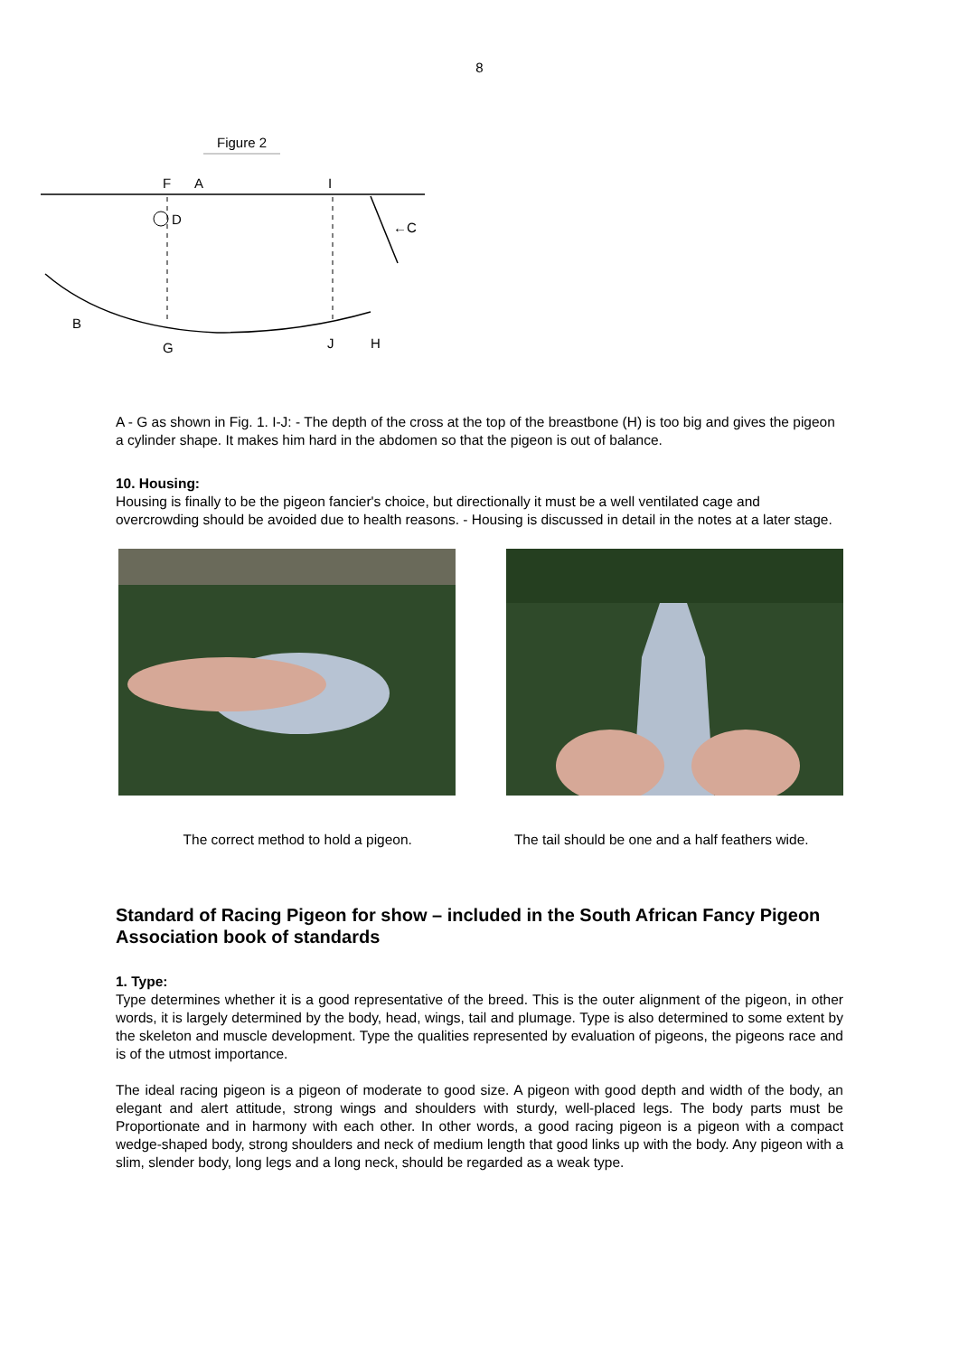8
Figure 2
F
A
I
D
←C
B
G
J
H
A - G as shown in Fig. 1. I-J: - The depth of the cross at the top of the breastbone (H) is too big and gives the pigeon a cylinder shape. It makes him hard in the abdomen so that the pigeon is out of balance.
10. Housing:
Housing is finally to be the pigeon fancier's choice, but directionally it must be a well ventilated cage and overcrowding should be avoided due to health reasons. - Housing is discussed in detail in the notes at a later stage.
The correct method to hold a pigeon.
The tail should be one and a half feathers wide.
Standard of Racing Pigeon for show – included in the South African Fancy Pigeon Association book of standards
1. Type:
Type determines whether it is a good representative of the breed. This is the outer alignment of the pigeon, in other words, it is largely determined by the body, head, wings, tail and plumage. Type is also determined to some extent by the skeleton and muscle development. Type the qualities represented by evaluation of pigeons, the pigeons race and is of the utmost importance.
The ideal racing pigeon is a pigeon of moderate to good size. A pigeon with good depth and width of the body, an elegant and alert attitude, strong wings and shoulders with sturdy, well-placed legs. The body parts must be Proportionate and in harmony with each other. In other words, a good racing pigeon is a pigeon with a compact wedge-shaped body, strong shoulders and neck of medium length that good links up with the body. Any pigeon with a slim, slender body, long legs and a long neck, should be regarded as a weak type.